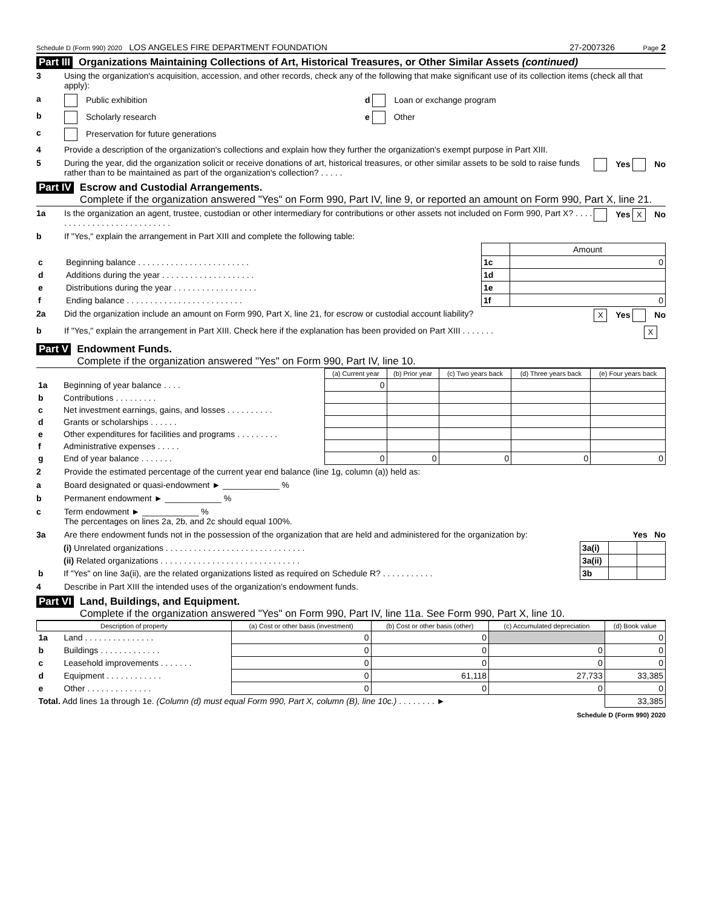Schedule D (Form 990) 2020 LOS ANGELES FIRE DEPARTMENT FOUNDATION 27-2007326 Page 2
Part III Organizations Maintaining Collections of Art, Historical Treasures, or Other Similar Assets (continued)
3 Using the organization's acquisition, accession, and other records, check any of the following that make significant use of its collection items (check all that apply):
a Public exhibition d Loan or exchange program
b Scholarly research e Other
c Preservation for future generations
4 Provide a description of the organization's collections and explain how they further the organization's exempt purpose in Part XIII.
5 During the year, did the organization solicit or receive donations of art, historical treasures, or other similar assets to be sold to raise funds rather than to be maintained as part of the organization's collection? . . . . . Yes No
Part IV Escrow and Custodial Arrangements.
Complete if the organization answered "Yes" on Form 990, Part IV, line 9, or reported an amount on Form 990, Part X, line 21.
1a Is the organization an agent, trustee, custodian or other intermediary for contributions or other assets not included on Form 990, Part X? . . . . . . . . . . . . . . . . . . . . . . . . . . . Yes X No
b If "Yes," explain the arrangement in Part XIII and complete the following table:
| | | | Amount |
| c | Beginning balance . . . . . . . . . . . . . . . . . . . . . . . . | 1c | 0 |
| d | Additions during the year . . . . . . . . . . . . . . . . . . . . | 1d | |
| e | Distributions during the year . . . . . . . . . . . . . . . . . . | 1e | |
| f | Ending balance . . . . . . . . . . . . . . . . . . . . . . . . . | 1f | 0 |
2a Did the organization include an amount on Form 990, Part X, line 21, for escrow or custodial account liability? X Yes No
b If "Yes," explain the arrangement in Part XIII. Check here if the explanation has been provided on Part XIII . . . . . . . X
Part V Endowment Funds.
Complete if the organization answered "Yes" on Form 990, Part IV, line 10.
| | | (a) Current year | (b) Prior year | (c) Two years back | (d) Three years back | (e) Four years back |
| 1a | Beginning of year balance . . . . | 0 | | | | |
| b | Contributions . . . . . . . . . | | | | | |
| c | Net investment earnings, gains, and losses . . . . . . . . . . | | | | | |
| d | Grants or scholarships . . . . . . | | | | | |
| e | Other expenditures for facilities and programs . . . . . . . . . | | | | | |
| f | Administrative expenses . . . . . | | | | | |
| g | End of year balance . . . . . . . | 0 | 0 | 0 | 0 | 0 |
2 Provide the estimated percentage of the current year end balance (line 1g, column (a)) held as:
a Board designated or quasi-endowment ► ____________ %
b Permanent endowment ► ____________ %
c Term endowment ► ____________ %
The percentages on lines 2a, 2b, and 2c should equal 100%.
3a Are there endowment funds not in the possession of the organization that are held and administered for the organization by: Yes No
| | (i) Unrelated organizations . . . . . . . . . . . . . . . . . . . . . . . . . . . . . . | 3a(i) | | |
| | (ii) Related organizations . . . . . . . . . . . . . . . . . . . . . . . . . . . . . . | 3a(ii) | | |
| b | If "Yes" on line 3a(ii), are the related organizations listed as required on Schedule R? . . . . . . . . . . . | 3b | | |
4 Describe in Part XIII the intended uses of the organization's endowment funds.
Part VI Land, Buildings, and Equipment.
Complete if the organization answered "Yes" on Form 990, Part IV, line 11a. See Form 990, Part X, line 10.
| Description of property | | (a) Cost or other basis (investment) | (b) Cost or other basis (other) | (c) Accumulated depreciation | (d) Book value |
| --- | --- | --- | --- | --- | --- |
| 1a | Land . . . . . . . . . . . . . . . | 0 | 0 | | 0 |
| b | Buildings . . . . . . . . . . . . . | 0 | 0 | 0 | 0 |
| c | Leasehold improvements . . . . . . . | 0 | 0 | 0 | 0 |
| d | Equipment . . . . . . . . . . . . | 0 | 61,118 | 27,733 | 33,385 |
| e | Other . . . . . . . . . . . . . . | 0 | 0 | 0 | 0 |
| Total. Add lines 1a through 1e. (Column (d) must equal Form 990, Part X, column (B), line 10c.) . . . . . . . . ► | | | | | 33,385 |
Schedule D (Form 990) 2020